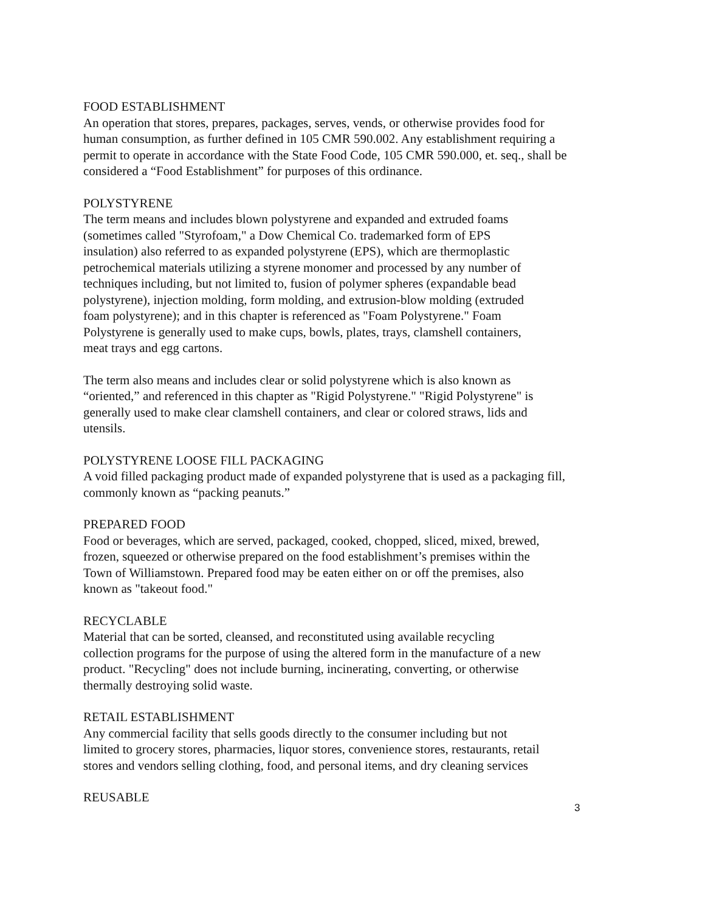FOOD ESTABLISHMENT
An operation that stores, prepares, packages, serves, vends, or otherwise provides food for
human consumption, as further defined in 105 CMR 590.002. Any establishment requiring a
permit to operate in accordance with the State Food Code, 105 CMR 590.000, et. seq., shall be
considered a “Food Establishment” for purposes of this ordinance.
POLYSTYRENE
The term means and includes blown polystyrene and expanded and extruded foams
(sometimes called "Styrofoam," a Dow Chemical Co. trademarked form of EPS
insulation) also referred to as expanded polystyrene (EPS), which are thermoplastic
petrochemical materials utilizing a styrene monomer and processed by any number of
techniques including, but not limited to, fusion of polymer spheres (expandable bead
polystyrene), injection molding, form molding, and extrusion-blow molding (extruded
foam polystyrene); and in this chapter is referenced as "Foam Polystyrene." Foam
Polystyrene is generally used to make cups, bowls, plates, trays, clamshell containers,
meat trays and egg cartons.
The term also means and includes clear or solid polystyrene which is also known as
“oriented,” and referenced in this chapter as "Rigid Polystyrene." "Rigid Polystyrene" is
generally used to make clear clamshell containers, and clear or colored straws, lids and
utensils.
POLYSTYRENE LOOSE FILL PACKAGING
A void filled packaging product made of expanded polystyrene that is used as a packaging fill,
commonly known as “packing peanuts.”
PREPARED FOOD
Food or beverages, which are served, packaged, cooked, chopped, sliced, mixed, brewed,
frozen, squeezed or otherwise prepared on the food establishment’s premises within the
Town of Williamstown. Prepared food may be eaten either on or off the premises, also
known as "takeout food."
RECYCLABLE
Material that can be sorted, cleansed, and reconstituted using available recycling
collection programs for the purpose of using the altered form in the manufacture of a new
product. "Recycling" does not include burning, incinerating, converting, or otherwise
thermally destroying solid waste.
RETAIL ESTABLISHMENT
Any commercial facility that sells goods directly to the consumer including but not
limited to grocery stores, pharmacies, liquor stores, convenience stores, restaurants, retail
stores and vendors selling clothing, food, and personal items, and dry cleaning services
REUSABLE
3